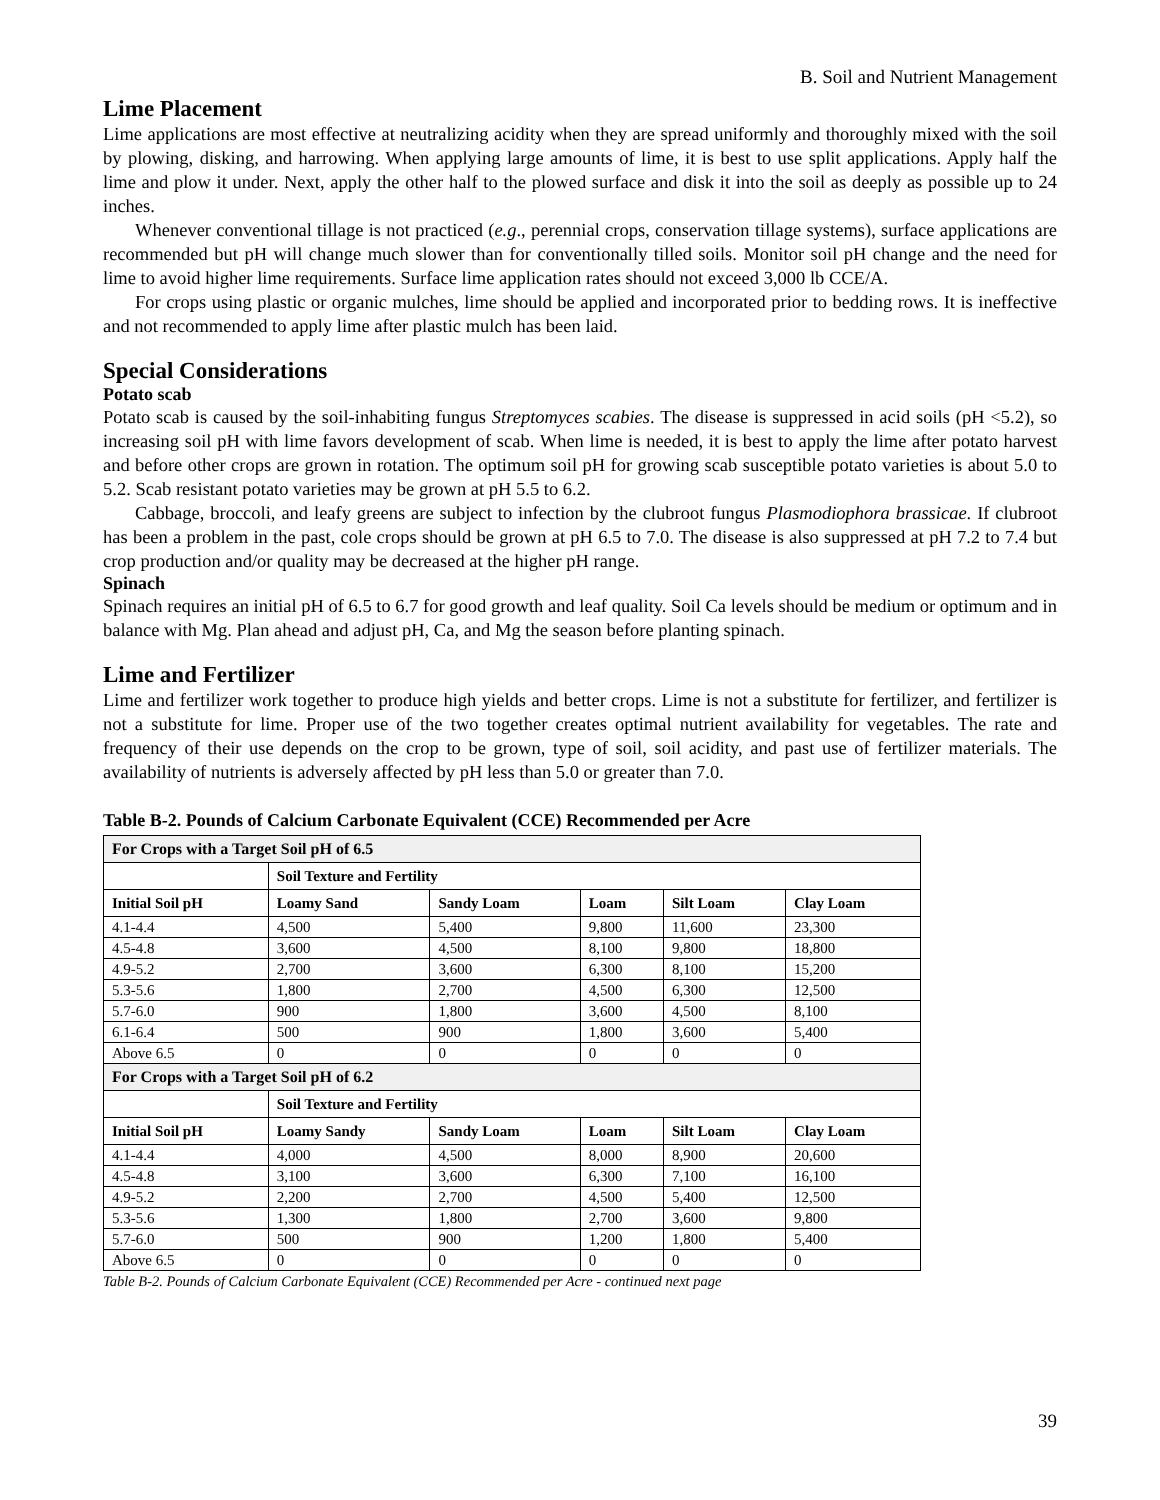B. Soil and Nutrient Management
Lime Placement
Lime applications are most effective at neutralizing acidity when they are spread uniformly and thoroughly mixed with the soil by plowing, disking, and harrowing. When applying large amounts of lime, it is best to use split applications. Apply half the lime and plow it under. Next, apply the other half to the plowed surface and disk it into the soil as deeply as possible up to 24 inches.
Whenever conventional tillage is not practiced (e.g., perennial crops, conservation tillage systems), surface applications are recommended but pH will change much slower than for conventionally tilled soils. Monitor soil pH change and the need for lime to avoid higher lime requirements. Surface lime application rates should not exceed 3,000 lb CCE/A.
For crops using plastic or organic mulches, lime should be applied and incorporated prior to bedding rows. It is ineffective and not recommended to apply lime after plastic mulch has been laid.
Special Considerations
Potato scab
Potato scab is caused by the soil-inhabiting fungus Streptomyces scabies. The disease is suppressed in acid soils (pH <5.2), so increasing soil pH with lime favors development of scab. When lime is needed, it is best to apply the lime after potato harvest and before other crops are grown in rotation. The optimum soil pH for growing scab susceptible potato varieties is about 5.0 to 5.2. Scab resistant potato varieties may be grown at pH 5.5 to 6.2.
Cabbage, broccoli, and leafy greens are subject to infection by the clubroot fungus Plasmodiophora brassicae. If clubroot has been a problem in the past, cole crops should be grown at pH 6.5 to 7.0. The disease is also suppressed at pH 7.2 to 7.4 but crop production and/or quality may be decreased at the higher pH range.
Spinach
Spinach requires an initial pH of 6.5 to 6.7 for good growth and leaf quality. Soil Ca levels should be medium or optimum and in balance with Mg. Plan ahead and adjust pH, Ca, and Mg the season before planting spinach.
Lime and Fertilizer
Lime and fertilizer work together to produce high yields and better crops. Lime is not a substitute for fertilizer, and fertilizer is not a substitute for lime. Proper use of the two together creates optimal nutrient availability for vegetables. The rate and frequency of their use depends on the crop to be grown, type of soil, soil acidity, and past use of fertilizer materials. The availability of nutrients is adversely affected by pH less than 5.0 or greater than 7.0.
Table B-2. Pounds of Calcium Carbonate Equivalent (CCE) Recommended per Acre
| For Crops with a Target Soil pH of 6.5 | | | | | |
| --- | --- | --- | --- | --- | --- |
| | Soil Texture and Fertility | | | | |
| Initial Soil pH | Loamy Sand | Sandy Loam | Loam | Silt Loam | Clay Loam |
| 4.1-4.4 | 4,500 | 5,400 | 9,800 | 11,600 | 23,300 |
| 4.5-4.8 | 3,600 | 4,500 | 8,100 | 9,800 | 18,800 |
| 4.9-5.2 | 2,700 | 3,600 | 6,300 | 8,100 | 15,200 |
| 5.3-5.6 | 1,800 | 2,700 | 4,500 | 6,300 | 12,500 |
| 5.7-6.0 | 900 | 1,800 | 3,600 | 4,500 | 8,100 |
| 6.1-6.4 | 500 | 900 | 1,800 | 3,600 | 5,400 |
| Above 6.5 | 0 | 0 | 0 | 0 | 0 |
| For Crops with a Target Soil pH of 6.2 | | | | | |
| | Soil Texture and Fertility | | | | |
| Initial Soil pH | Loamy Sandy | Sandy Loam | Loam | Silt Loam | Clay Loam |
| 4.1-4.4 | 4,000 | 4,500 | 8,000 | 8,900 | 20,600 |
| 4.5-4.8 | 3,100 | 3,600 | 6,300 | 7,100 | 16,100 |
| 4.9-5.2 | 2,200 | 2,700 | 4,500 | 5,400 | 12,500 |
| 5.3-5.6 | 1,300 | 1,800 | 2,700 | 3,600 | 9,800 |
| 5.7-6.0 | 500 | 900 | 1,200 | 1,800 | 5,400 |
| Above 6.5 | 0 | 0 | 0 | 0 | 0 |
Table B-2. Pounds of Calcium Carbonate Equivalent (CCE) Recommended per Acre - continued next page
39